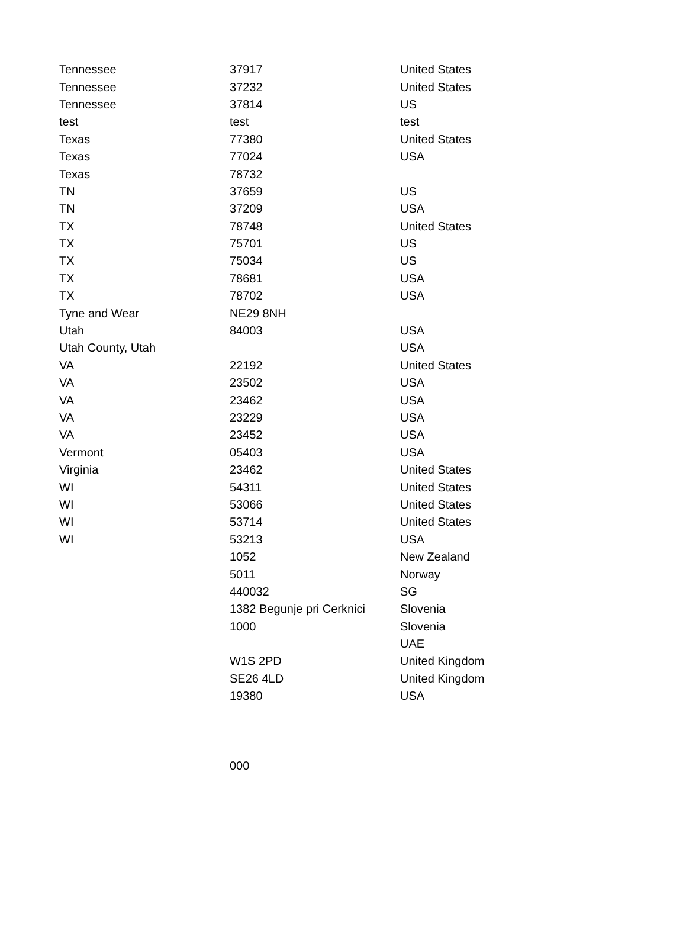| Tennessee | 37917 | United States |
| Tennessee | 37232 | United States |
| Tennessee | 37814 | US |
| test | test | test |
| Texas | 77380 | United States |
| Texas | 77024 | USA |
| Texas | 78732 | |
| TN | 37659 | US |
| TN | 37209 | USA |
| TX | 78748 | United States |
| TX | 75701 | US |
| TX | 75034 | US |
| TX | 78681 | USA |
| TX | 78702 | USA |
| Tyne and Wear | NE29 8NH | |
| Utah | 84003 | USA |
| Utah County, Utah | | USA |
| VA | 22192 | United States |
| VA | 23502 | USA |
| VA | 23462 | USA |
| VA | 23229 | USA |
| VA | 23452 | USA |
| Vermont | 05403 | USA |
| Virginia | 23462 | United States |
| WI | 54311 | United States |
| WI | 53066 | United States |
| WI | 53714 | United States |
| WI | 53213 | USA |
| | 1052 | New Zealand |
| | 5011 | Norway |
| | 440032 | SG |
| | 1382 Begunje pri Cerknici | Slovenia |
| | 1000 | Slovenia |
| | | UAE |
| | W1S 2PD | United Kingdom |
| | SE26 4LD | United Kingdom |
| | 19380 | USA |
| | 000 | |